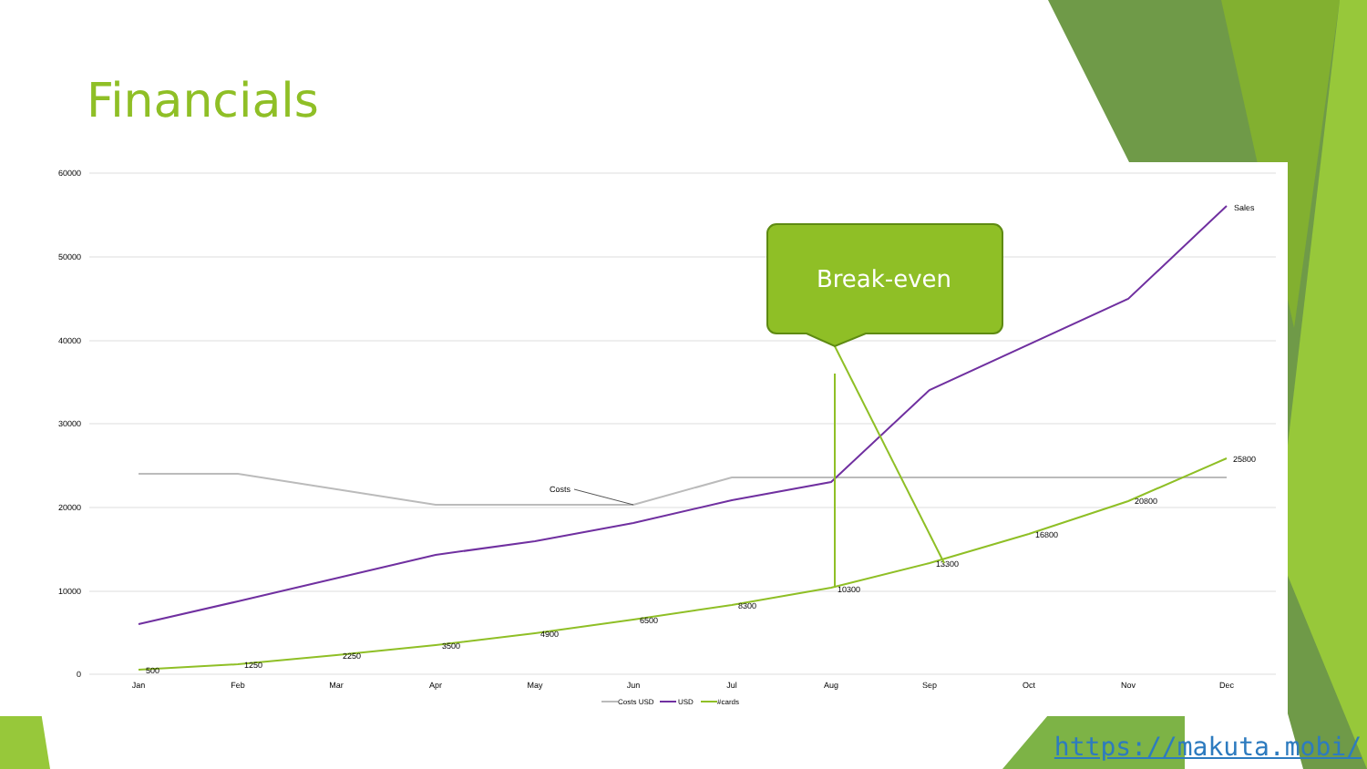Financials
60000
50000
40000
30000
20000
10000
0
Jan
Feb
Mar
Apr
May
Jun
Jul
Aug
Sep
Oct
Nov
Dec
500
1250
2250
3500
4900
6500
8300
10300
13300
16800
20800
25800
Sales
Costs
Break-even
Costs USD
USD
#cards
https://makuta.mobi/